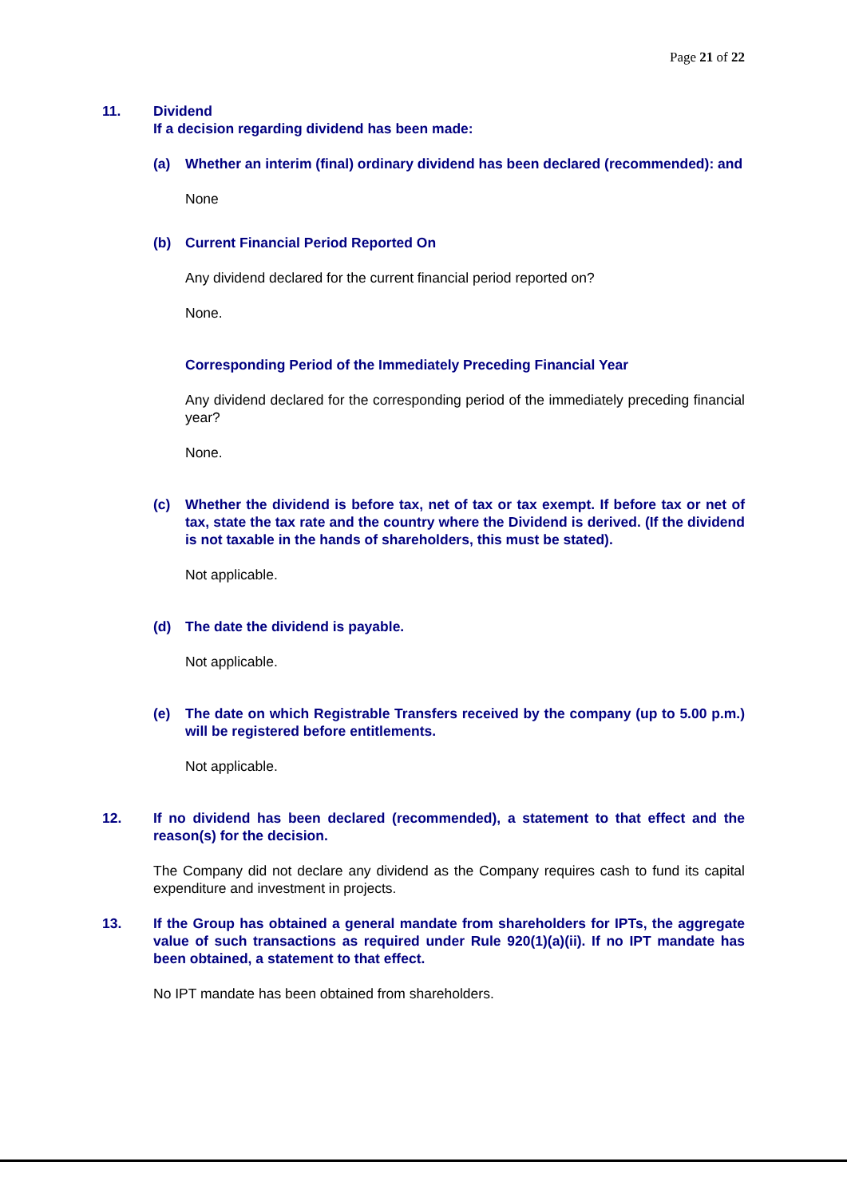Page 21 of 22
11. Dividend
If a decision regarding dividend has been made:
(a) Whether an interim (final) ordinary dividend has been declared (recommended): and
None
(b) Current Financial Period Reported On
Any dividend declared for the current financial period reported on?
None.
Corresponding Period of the Immediately Preceding Financial Year
Any dividend declared for the corresponding period of the immediately preceding financial year?
None.
(c) Whether the dividend is before tax, net of tax or tax exempt. If before tax or net of tax, state the tax rate and the country where the Dividend is derived. (If the dividend is not taxable in the hands of shareholders, this must be stated).
Not applicable.
(d) The date the dividend is payable.
Not applicable.
(e) The date on which Registrable Transfers received by the company (up to 5.00 p.m.) will be registered before entitlements.
Not applicable.
12. If no dividend has been declared (recommended), a statement to that effect and the reason(s) for the decision.
The Company did not declare any dividend as the Company requires cash to fund its capital expenditure and investment in projects.
13. If the Group has obtained a general mandate from shareholders for IPTs, the aggregate value of such transactions as required under Rule 920(1)(a)(ii). If no IPT mandate has been obtained, a statement to that effect.
No IPT mandate has been obtained from shareholders.